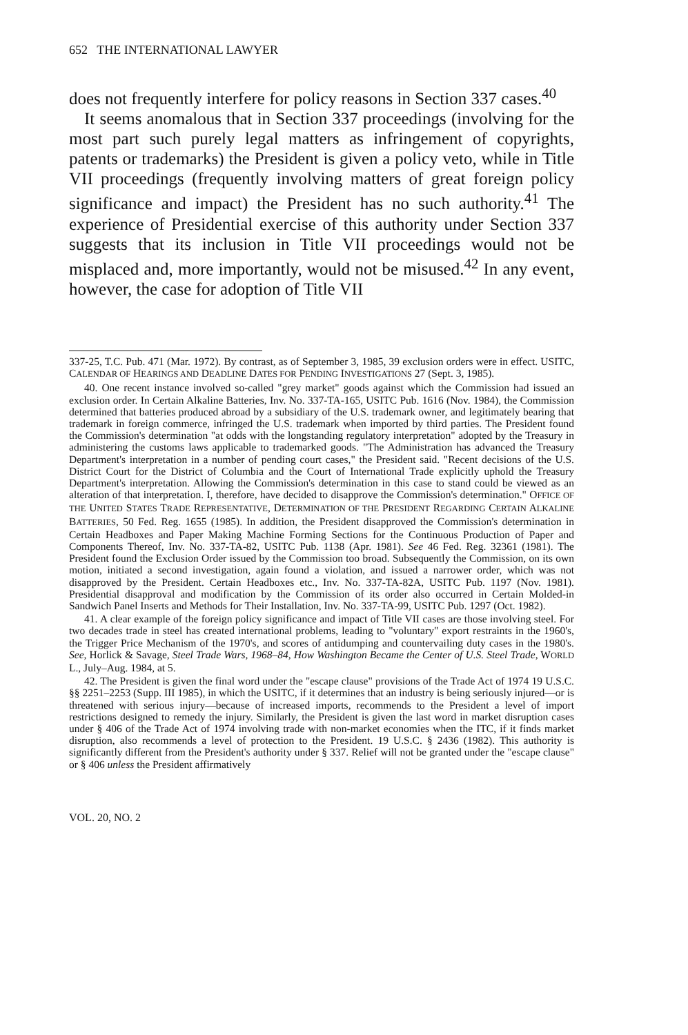652 THE INTERNATIONAL LAWYER
does not frequently interfere for policy reasons in Section 337 cases.<sup>40</sup>
It seems anomalous that in Section 337 proceedings (involving for the most part such purely legal matters as infringement of copyrights, patents or trademarks) the President is given a policy veto, while in Title VII proceedings (frequently involving matters of great foreign policy significance and impact) the President has no such authority.<sup>41</sup> The experience of Presidential exercise of this authority under Section 337 suggests that its inclusion in Title VII proceedings would not be misplaced and, more importantly, would not be misused.<sup>42</sup> In any event, however, the case for adoption of Title VII
337-25, T.C. Pub. 471 (Mar. 1972). By contrast, as of September 3, 1985, 39 exclusion orders were in effect. USITC, CALENDAR OF HEARINGS AND DEADLINE DATES FOR PENDING INVESTIGATIONS 27 (Sept. 3, 1985).
40. One recent instance involved so-called "grey market" goods against which the Commission had issued an exclusion order. In Certain Alkaline Batteries, Inv. No. 337-TA-165, USITC Pub. 1616 (Nov. 1984), the Commission determined that batteries produced abroad by a subsidiary of the U.S. trademark owner, and legitimately bearing that trademark in foreign commerce, infringed the U.S. trademark when imported by third parties. The President found the Commission's determination "at odds with the longstanding regulatory interpretation" adopted by the Treasury in administering the customs laws applicable to trademarked goods. "The Administration has advanced the Treasury Department's interpretation in a number of pending court cases," the President said. "Recent decisions of the U.S. District Court for the District of Columbia and the Court of International Trade explicitly uphold the Treasury Department's interpretation. Allowing the Commission's determination in this case to stand could be viewed as an alteration of that interpretation. I, therefore, have decided to disapprove the Commission's determination." OFFICE OF THE UNITED STATES TRADE REPRESENTATIVE, DETERMINATION OF THE PRESIDENT REGARDING CERTAIN ALKALINE BATTERIES, 50 Fed. Reg. 1655 (1985). In addition, the President disapproved the Commission's determination in Certain Headboxes and Paper Making Machine Forming Sections for the Continuous Production of Paper and Components Thereof, Inv. No. 337-TA-82, USITC Pub. 1138 (Apr. 1981). See 46 Fed. Reg. 32361 (1981). The President found the Exclusion Order issued by the Commission too broad. Subsequently the Commission, on its own motion, initiated a second investigation, again found a violation, and issued a narrower order, which was not disapproved by the President. Certain Headboxes etc., Inv. No. 337-TA-82A, USITC Pub. 1197 (Nov. 1981). Presidential disapproval and modification by the Commission of its order also occurred in Certain Molded-in Sandwich Panel Inserts and Methods for Their Installation, Inv. No. 337-TA-99, USITC Pub. 1297 (Oct. 1982).
41. A clear example of the foreign policy significance and impact of Title VII cases are those involving steel. For two decades trade in steel has created international problems, leading to "voluntary" export restraints in the 1960's, the Trigger Price Mechanism of the 1970's, and scores of antidumping and countervailing duty cases in the 1980's. See, Horlick & Savage, Steel Trade Wars, 1968–84, How Washington Became the Center of U.S. Steel Trade, WORLD L., July–Aug. 1984, at 5.
42. The President is given the final word under the "escape clause" provisions of the Trade Act of 1974 19 U.S.C. §§ 2251–2253 (Supp. III 1985), in which the USITC, if it determines that an industry is being seriously injured—or is threatened with serious injury—because of increased imports, recommends to the President a level of import restrictions designed to remedy the injury. Similarly, the President is given the last word in market disruption cases under § 406 of the Trade Act of 1974 involving trade with non-market economies when the ITC, if it finds market disruption, also recommends a level of protection to the President. 19 U.S.C. § 2436 (1982). This authority is significantly different from the President's authority under § 337. Relief will not be granted under the "escape clause" or § 406 unless the President affirmatively
VOL. 20, NO. 2